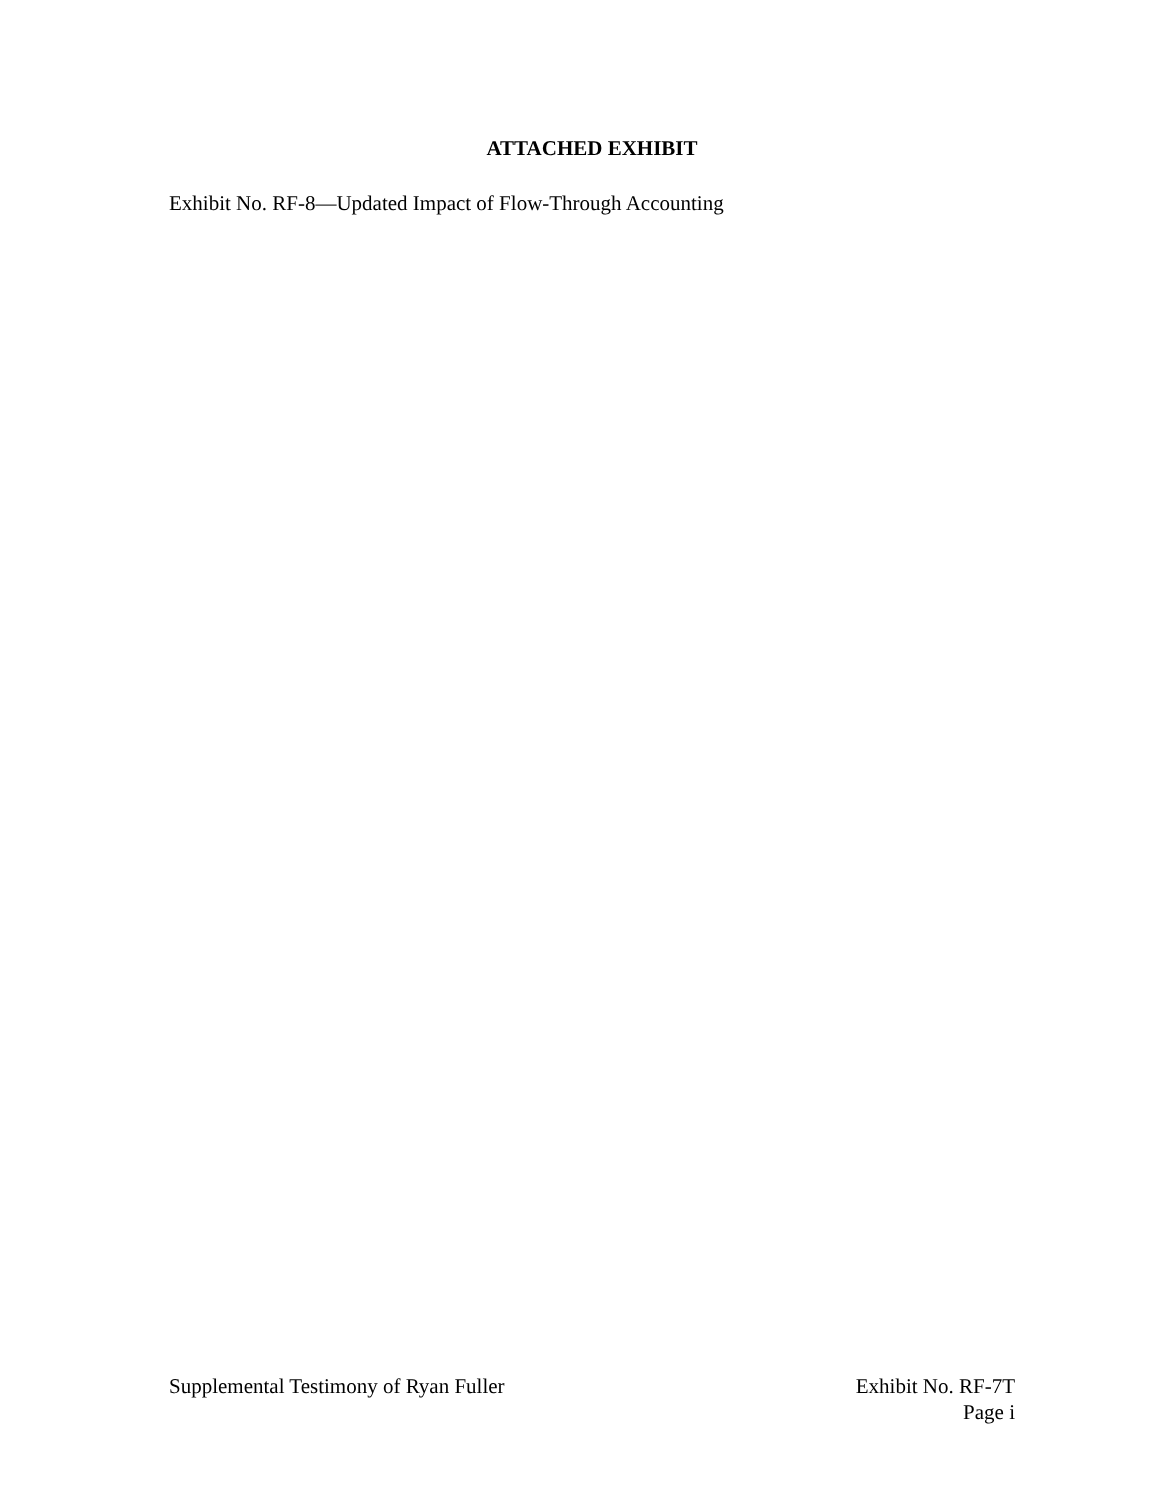ATTACHED EXHIBIT
Exhibit No. RF-8—Updated Impact of Flow-Through Accounting
Supplemental Testimony of Ryan Fuller
Exhibit No. RF-7T
Page i